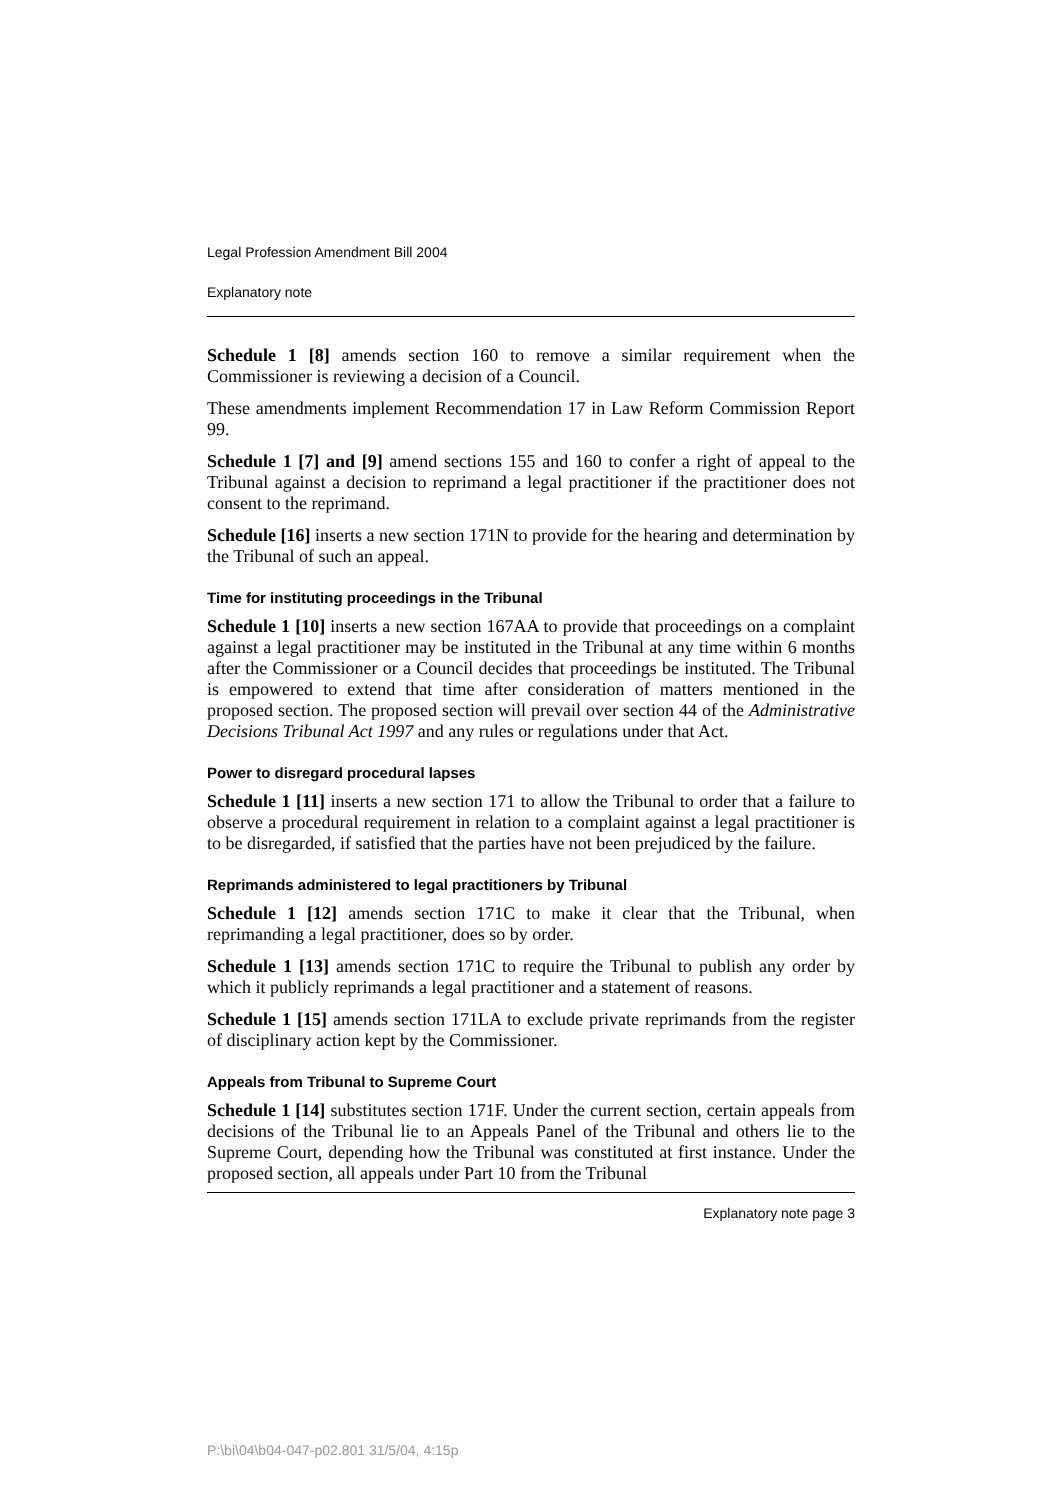Legal Profession Amendment Bill 2004
Explanatory note
Schedule 1 [8] amends section 160 to remove a similar requirement when the Commissioner is reviewing a decision of a Council.
These amendments implement Recommendation 17 in Law Reform Commission Report 99.
Schedule 1 [7] and [9] amend sections 155 and 160 to confer a right of appeal to the Tribunal against a decision to reprimand a legal practitioner if the practitioner does not consent to the reprimand.
Schedule [16] inserts a new section 171N to provide for the hearing and determination by the Tribunal of such an appeal.
Time for instituting proceedings in the Tribunal
Schedule 1 [10] inserts a new section 167AA to provide that proceedings on a complaint against a legal practitioner may be instituted in the Tribunal at any time within 6 months after the Commissioner or a Council decides that proceedings be instituted. The Tribunal is empowered to extend that time after consideration of matters mentioned in the proposed section. The proposed section will prevail over section 44 of the Administrative Decisions Tribunal Act 1997 and any rules or regulations under that Act.
Power to disregard procedural lapses
Schedule 1 [11] inserts a new section 171 to allow the Tribunal to order that a failure to observe a procedural requirement in relation to a complaint against a legal practitioner is to be disregarded, if satisfied that the parties have not been prejudiced by the failure.
Reprimands administered to legal practitioners by Tribunal
Schedule 1 [12] amends section 171C to make it clear that the Tribunal, when reprimanding a legal practitioner, does so by order.
Schedule 1 [13] amends section 171C to require the Tribunal to publish any order by which it publicly reprimands a legal practitioner and a statement of reasons.
Schedule 1 [15] amends section 171LA to exclude private reprimands from the register of disciplinary action kept by the Commissioner.
Appeals from Tribunal to Supreme Court
Schedule 1 [14] substitutes section 171F. Under the current section, certain appeals from decisions of the Tribunal lie to an Appeals Panel of the Tribunal and others lie to the Supreme Court, depending how the Tribunal was constituted at first instance. Under the proposed section, all appeals under Part 10 from the Tribunal
Explanatory note page 3
P:\bi\04\b04-047-p02.801 31/5/04, 4:15p